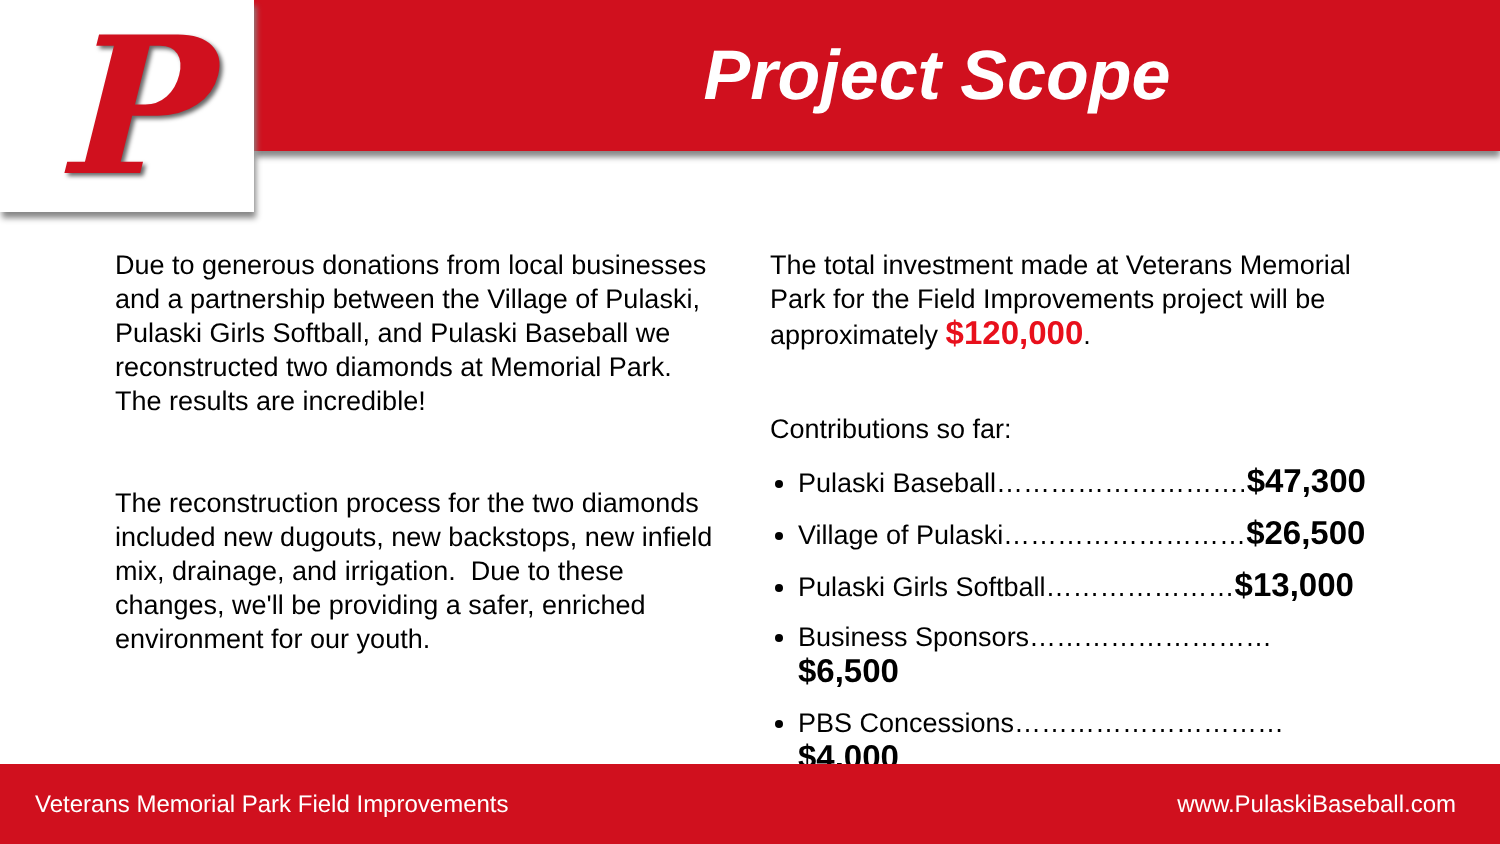P Project Scope
Due to generous donations from local businesses and a partnership between the Village of Pulaski, Pulaski Girls Softball, and Pulaski Baseball we reconstructed two diamonds at Memorial Park. The results are incredible!
The reconstruction process for the two diamonds included new dugouts, new backstops, new infield mix, drainage, and irrigation. Due to these changes, we'll be providing a safer, enriched environment for our youth.
The total investment made at Veterans Memorial Park for the Field Improvements project will be approximately $120,000.
Contributions so far:
Pulaski Baseball……………………….$47,300
Village of Pulaski………………………$26,500
Pulaski Girls Softball…………………$13,000
Business Sponsors………………………$6,500
PBS Concessions…………………………$4,000
Veterans Memorial Park Field Improvements www.PulaskiBaseball.com